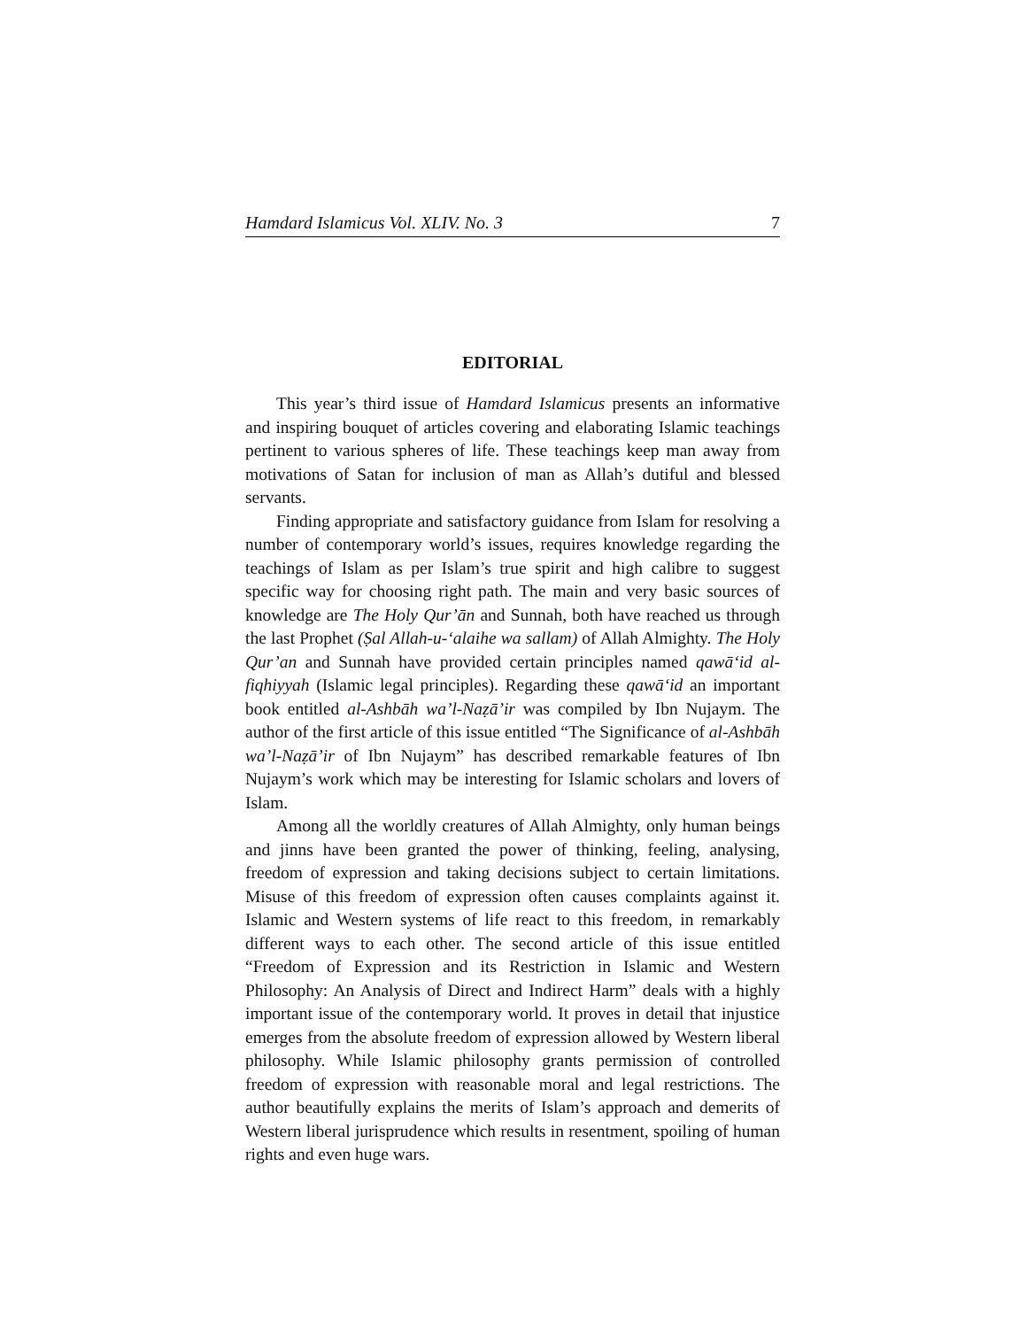Hamdard Islamicus Vol. XLIV. No. 3 7
EDITORIAL
This year’s third issue of Hamdard Islamicus presents an informative and inspiring bouquet of articles covering and elaborating Islamic teachings pertinent to various spheres of life. These teachings keep man away from motivations of Satan for inclusion of man as Allah’s dutiful and blessed servants.
Finding appropriate and satisfactory guidance from Islam for resolving a number of contemporary world’s issues, requires knowledge regarding the teachings of Islam as per Islam’s true spirit and high calibre to suggest specific way for choosing right path. The main and very basic sources of knowledge are The Holy Qur’ān and Sunnah, both have reached us through the last Prophet (Ṣal Allah-u-‘alaihe wa sallam) of Allah Almighty. The Holy Qur’an and Sunnah have provided certain principles named qawā‘id al-fiqhiyyah (Islamic legal principles). Regarding these qawā‘id an important book entitled al-Ashbāh wa’l-Naẓā’ir was compiled by Ibn Nujaym. The author of the first article of this issue entitled “The Significance of al-Ashbāh wa’l-Naẓā’ir of Ibn Nujaym” has described remarkable features of Ibn Nujaym’s work which may be interesting for Islamic scholars and lovers of Islam.
Among all the worldly creatures of Allah Almighty, only human beings and jinns have been granted the power of thinking, feeling, analysing, freedom of expression and taking decisions subject to certain limitations. Misuse of this freedom of expression often causes complaints against it. Islamic and Western systems of life react to this freedom, in remarkably different ways to each other. The second article of this issue entitled “Freedom of Expression and its Restriction in Islamic and Western Philosophy: An Analysis of Direct and Indirect Harm” deals with a highly important issue of the contemporary world. It proves in detail that injustice emerges from the absolute freedom of expression allowed by Western liberal philosophy. While Islamic philosophy grants permission of controlled freedom of expression with reasonable moral and legal restrictions. The author beautifully explains the merits of Islam’s approach and demerits of Western liberal jurisprudence which results in resentment, spoiling of human rights and even huge wars.